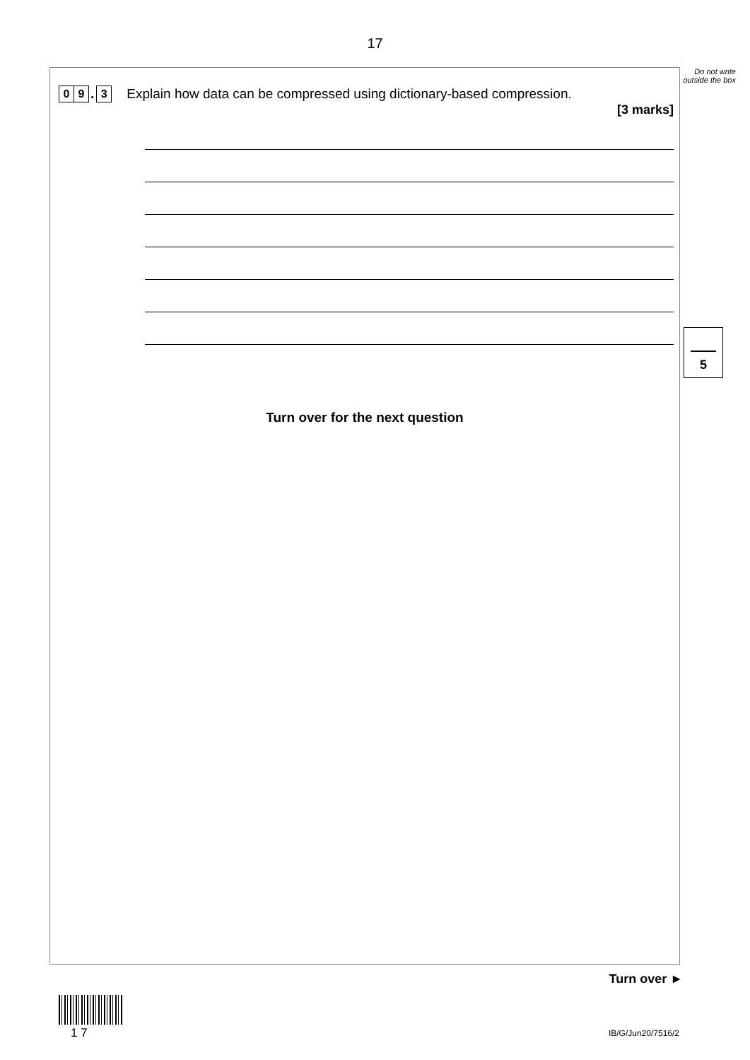17
Do not write outside the box
0 9. 3 Explain how data can be compressed using dictionary-based compression.
[3 marks]
Turn over for the next question
5
Turn over ►
1 7 IB/G/Jun20/7516/2